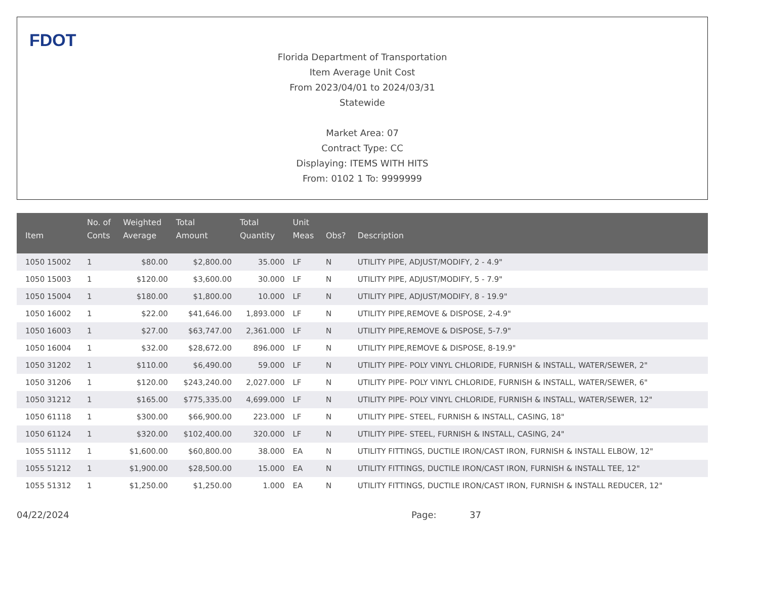FDOT
Florida Department of Transportation
Item Average Unit Cost
From 2023/04/01 to 2024/03/31
Statewide
Market Area: 07
Contract Type: CC
Displaying: ITEMS WITH HITS
From: 0102 1 To: 9999999
| Item | No. of Conts | Weighted Average | Total Amount | Total Quantity | Unit Meas | Obs? | Description |
| --- | --- | --- | --- | --- | --- | --- | --- |
| 1050 15002 | 1 | $80.00 | $2,800.00 | 35.000 | LF | N | UTILITY PIPE, ADJUST/MODIFY, 2 - 4.9" |
| 1050 15003 | 1 | $120.00 | $3,600.00 | 30.000 | LF | N | UTILITY PIPE, ADJUST/MODIFY, 5 - 7.9" |
| 1050 15004 | 1 | $180.00 | $1,800.00 | 10.000 | LF | N | UTILITY PIPE, ADJUST/MODIFY, 8 - 19.9" |
| 1050 16002 | 1 | $22.00 | $41,646.00 | 1,893.000 | LF | N | UTILITY PIPE,REMOVE & DISPOSE, 2-4.9" |
| 1050 16003 | 1 | $27.00 | $63,747.00 | 2,361.000 | LF | N | UTILITY PIPE,REMOVE & DISPOSE, 5-7.9" |
| 1050 16004 | 1 | $32.00 | $28,672.00 | 896.000 | LF | N | UTILITY PIPE,REMOVE & DISPOSE, 8-19.9" |
| 1050 31202 | 1 | $110.00 | $6,490.00 | 59.000 | LF | N | UTILITY PIPE- POLY VINYL CHLORIDE, FURNISH & INSTALL, WATER/SEWER, 2" |
| 1050 31206 | 1 | $120.00 | $243,240.00 | 2,027.000 | LF | N | UTILITY PIPE- POLY VINYL CHLORIDE, FURNISH & INSTALL, WATER/SEWER, 6" |
| 1050 31212 | 1 | $165.00 | $775,335.00 | 4,699.000 | LF | N | UTILITY PIPE- POLY VINYL CHLORIDE, FURNISH & INSTALL, WATER/SEWER, 12" |
| 1050 61118 | 1 | $300.00 | $66,900.00 | 223.000 | LF | N | UTILITY PIPE- STEEL, FURNISH & INSTALL, CASING, 18" |
| 1050 61124 | 1 | $320.00 | $102,400.00 | 320.000 | LF | N | UTILITY PIPE- STEEL, FURNISH & INSTALL, CASING, 24" |
| 1055 51112 | 1 | $1,600.00 | $60,800.00 | 38.000 | EA | N | UTILITY FITTINGS, DUCTILE IRON/CAST IRON, FURNISH & INSTALL ELBOW, 12" |
| 1055 51212 | 1 | $1,900.00 | $28,500.00 | 15.000 | EA | N | UTILITY FITTINGS, DUCTILE IRON/CAST IRON, FURNISH & INSTALL TEE, 12" |
| 1055 51312 | 1 | $1,250.00 | $1,250.00 | 1.000 | EA | N | UTILITY FITTINGS, DUCTILE IRON/CAST IRON, FURNISH & INSTALL REDUCER, 12" |
04/22/2024 Page: 37